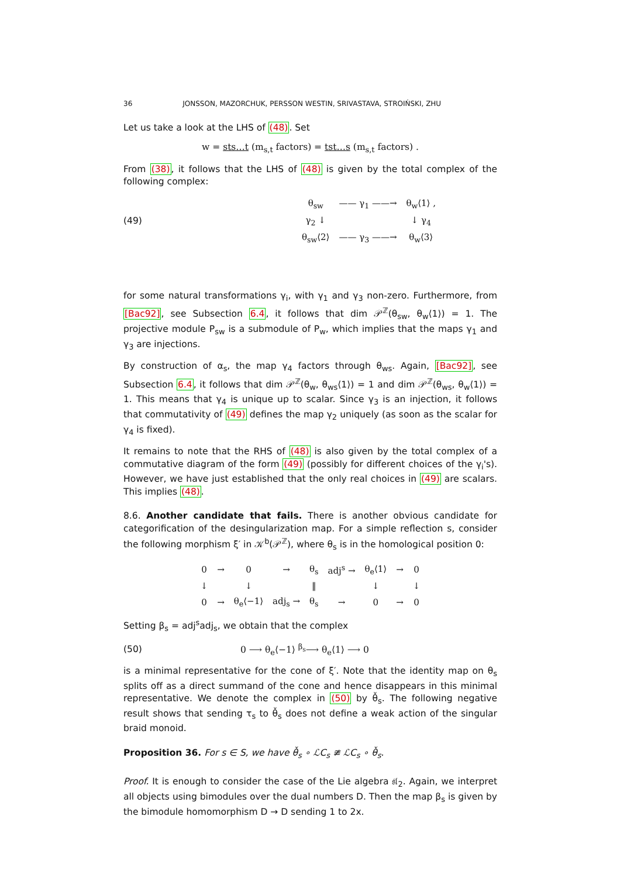36 JONSSON, MAZORCHUK, PERSSON WESTIN, SRIVASTAVA, STROIŃSKI, ZHU
Let us take a look at the LHS of (48). Set
w = sts…t (m<sub>s,t</sub> factors) = tst…s (m<sub>s,t</sub> factors) .
From (38), it follows that the LHS of (48) is given by the total complex of the following complex:
(49)
| θ<sub>sw</sub> | —— γ<sub>1</sub> ——→ | θ<sub>w</sub>⟨1⟩ , |
| γ<sub>2</sub> ↓ | | ↓ γ<sub>4</sub> |
| θ<sub>sw</sub>⟨2⟩ | —— γ<sub>3</sub> ——→ | θ<sub>w</sub>⟨3⟩ |
for some natural transformations γ<sub>i</sub>, with γ<sub>1</sub> and γ<sub>3</sub> non-zero. Furthermore, from [Bac92], see Subsection 6.4, it follows that dim 𝒫<sup>ℤ</sup>(θ<sub>sw</sub>, θ<sub>w</sub>⟨1⟩) = 1. The projective module P<sub>sw</sub> is a submodule of P<sub>w</sub>, which implies that the maps γ<sub>1</sub> and γ<sub>3</sub> are injections.
By construction of α<sub>s</sub>, the map γ<sub>4</sub> factors through θ<sub>ws</sub>. Again, [Bac92], see Subsection 6.4, it follows that dim 𝒫<sup>ℤ</sup>(θ<sub>w</sub>, θ<sub>ws</sub>⟨1⟩) = 1 and dim 𝒫<sup>ℤ</sup>(θ<sub>ws</sub>, θ<sub>w</sub>⟨1⟩) = 1. This means that γ<sub>4</sub> is unique up to scalar. Since γ<sub>3</sub> is an injection, it follows that commutativity of (49) defines the map γ<sub>2</sub> uniquely (as soon as the scalar for γ<sub>4</sub> is fixed).
It remains to note that the RHS of (48) is also given by the total complex of a commutative diagram of the form (49) (possibly for different choices of the γ<sub>i</sub>'s). However, we have just established that the only real choices in (49) are scalars. This implies (48).
8.6. Another candidate that fails. There is another obvious candidate for categorification of the desingularization map. For a simple reflection s, consider the following morphism ξ′ in 𝒦<sup>b</sup>(𝒫<sup>ℤ</sup>), where θ<sub>s</sub> is in the homological position 0:
| 0 | → | 0 | → | θ<sub>s</sub> | adj<sup>s</sup> → | θ<sub>e</sub>⟨1⟩ | → | 0 |
| ↓ | | ↓ | | ‖ | | ↓ | | ↓ |
| 0 | → | θ<sub>e</sub>⟨−1⟩ | adj<sub>s</sub> → | θ<sub>s</sub> | → | 0 | → | 0 |
Setting β<sub>s</sub> = adj<sup>s</sup>adj<sub>s</sub>, we obtain that the complex
(50) 0 ⟶ θ<sub>e</sub>⟨−1⟩ <sup>β<sub>s</sub></sup>⟶ θ<sub>e</sub>⟨1⟩ ⟶ 0
is a minimal representative for the cone of ξ′. Note that the identity map on θ<sub>s</sub> splits off as a direct summand of the cone and hence disappears in this minimal representative. We denote the complex in (50) by θ̌<sub>s</sub>. The following negative result shows that sending τ<sub>s</sub> to θ̌<sub>s</sub> does not define a weak action of the singular braid monoid.
Proposition 36. For s ∈ S, we have θ̌<sub>s</sub> ∘ ℒC<sub>s</sub> ≇ ℒC<sub>s</sub> ∘ θ̌<sub>s</sub>.
Proof. It is enough to consider the case of the Lie algebra 𝔰𝔩<sub>2</sub>. Again, we interpret all objects using bimodules over the dual numbers D. Then the map β<sub>s</sub> is given by the bimodule homomorphism D → D sending 1 to 2x.